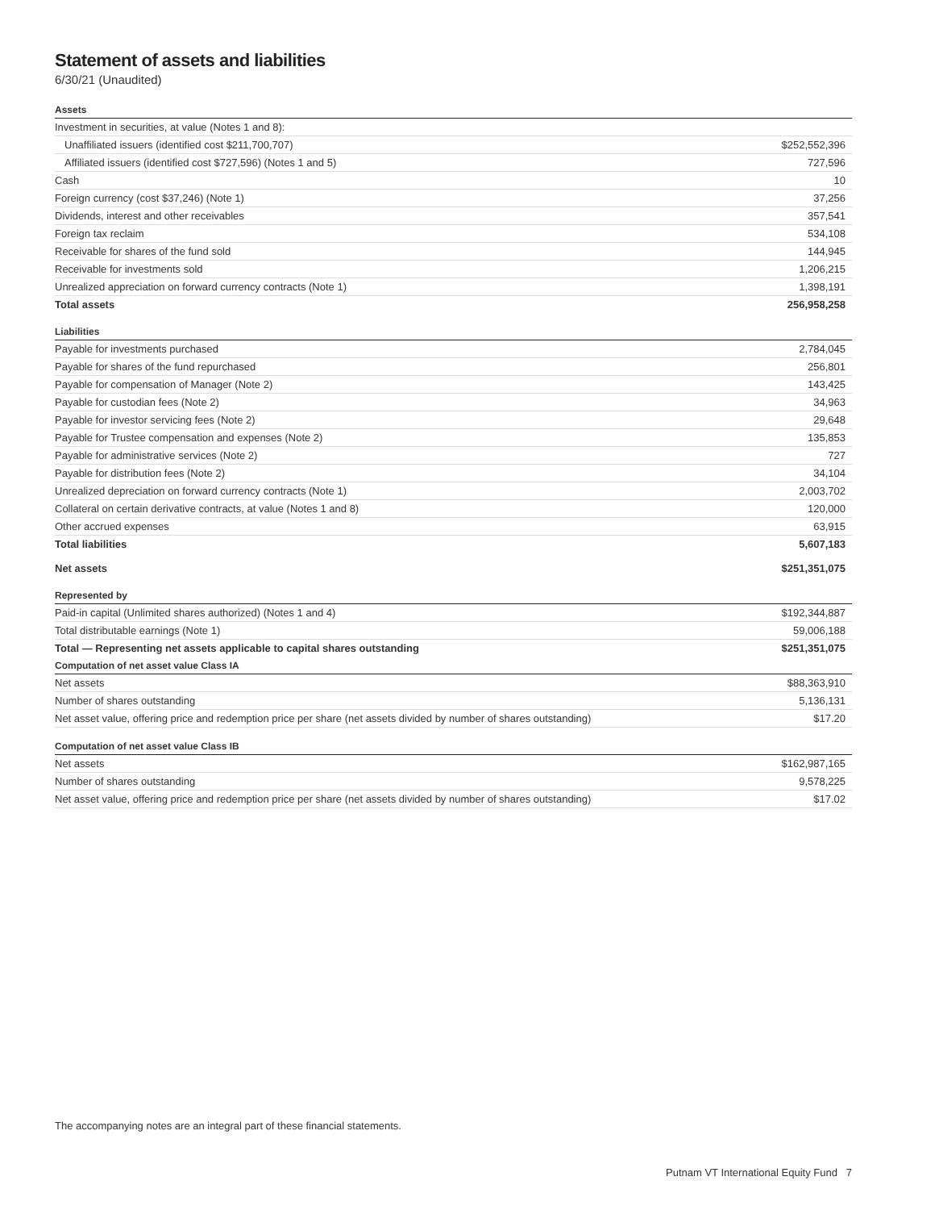Statement of assets and liabilities
6/30/21 (Unaudited)
| Assets | |
| --- | --- |
| Investment in securities, at value (Notes 1 and 8): | |
| Unaffiliated issuers (identified cost $211,700,707) | $252,552,396 |
| Affiliated issuers (identified cost $727,596) (Notes 1 and 5) | 727,596 |
| Cash | 10 |
| Foreign currency (cost $37,246) (Note 1) | 37,256 |
| Dividends, interest and other receivables | 357,541 |
| Foreign tax reclaim | 534,108 |
| Receivable for shares of the fund sold | 144,945 |
| Receivable for investments sold | 1,206,215 |
| Unrealized appreciation on forward currency contracts (Note 1) | 1,398,191 |
| Total assets | 256,958,258 |
| Liabilities | |
| Payable for investments purchased | 2,784,045 |
| Payable for shares of the fund repurchased | 256,801 |
| Payable for compensation of Manager (Note 2) | 143,425 |
| Payable for custodian fees (Note 2) | 34,963 |
| Payable for investor servicing fees (Note 2) | 29,648 |
| Payable for Trustee compensation and expenses (Note 2) | 135,853 |
| Payable for administrative services (Note 2) | 727 |
| Payable for distribution fees (Note 2) | 34,104 |
| Unrealized depreciation on forward currency contracts (Note 1) | 2,003,702 |
| Collateral on certain derivative contracts, at value (Notes 1 and 8) | 120,000 |
| Other accrued expenses | 63,915 |
| Total liabilities | 5,607,183 |
| Net assets | $251,351,075 |
| Represented by | |
| Paid-in capital (Unlimited shares authorized) (Notes 1 and 4) | $192,344,887 |
| Total distributable earnings (Note 1) | 59,006,188 |
| Total — Representing net assets applicable to capital shares outstanding | $251,351,075 |
| Computation of net asset value Class IA | |
| Net assets | $88,363,910 |
| Number of shares outstanding | 5,136,131 |
| Net asset value, offering price and redemption price per share (net assets divided by number of shares outstanding) | $17.20 |
| Computation of net asset value Class IB | |
| Net assets | $162,987,165 |
| Number of shares outstanding | 9,578,225 |
| Net asset value, offering price and redemption price per share (net assets divided by number of shares outstanding) | $17.02 |
The accompanying notes are an integral part of these financial statements.
Putnam VT International Equity Fund 7